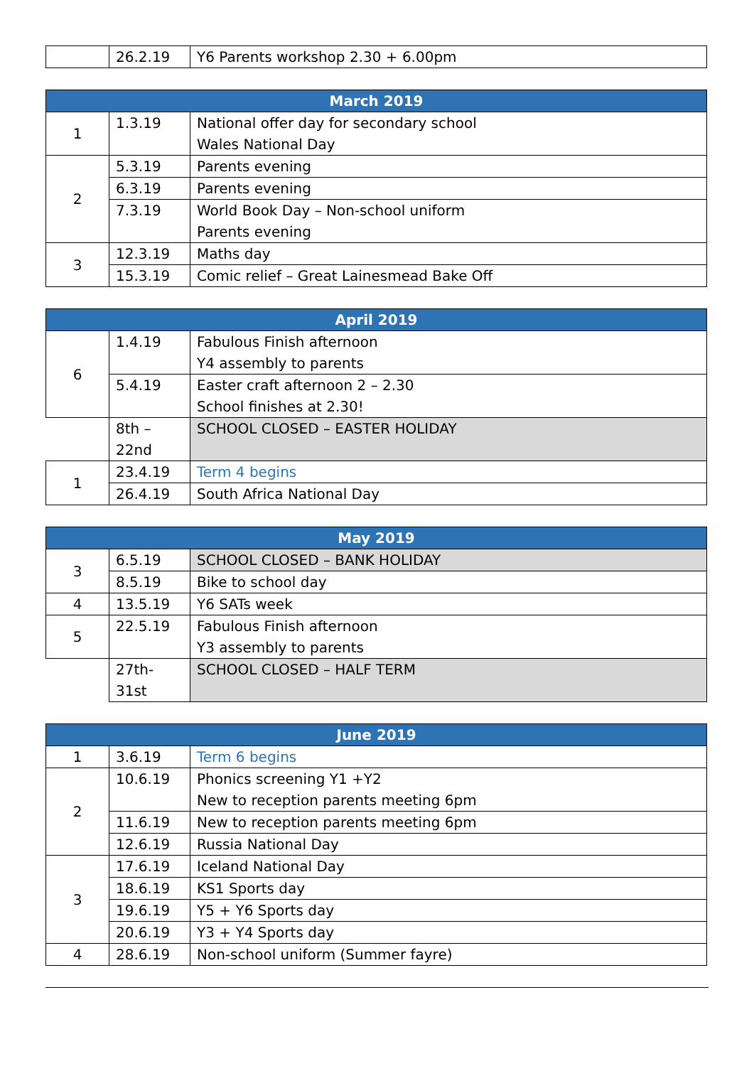| | 26.2.19 | Y6 Parents workshop 2.30 + 6.00pm |
| March 2019 | | |
| --- | --- | --- |
| 1 | 1.3.19 | National offer day for secondary school Wales National Day |
| 2 | 5.3.19 | Parents evening |
| | 6.3.19 | Parents evening |
| | 7.3.19 | World Book Day – Non-school uniform Parents evening |
| 3 | 12.3.19 | Maths day |
| | 15.3.19 | Comic relief – Great Lainesmead Bake Off |
| April 2019 | | |
| --- | --- | --- |
| 6 | 1.4.19 | Fabulous Finish afternoon Y4 assembly to parents |
| | 5.4.19 | Easter craft afternoon 2 – 2.30 School finishes at 2.30! |
| | 8th – 22nd | SCHOOL CLOSED – EASTER HOLIDAY |
| 1 | 23.4.19 | Term 4 begins |
| | 26.4.19 | South Africa National Day |
| May 2019 | | |
| --- | --- | --- |
| 3 | 6.5.19 | SCHOOL CLOSED – BANK HOLIDAY |
| | 8.5.19 | Bike to school day |
| 4 | 13.5.19 | Y6 SATs week |
| 5 | 22.5.19 | Fabulous Finish afternoon Y3 assembly to parents |
| | 27th- 31st | SCHOOL CLOSED – HALF TERM |
| June 2019 | | |
| --- | --- | --- |
| 1 | 3.6.19 | Term 6 begins |
| 2 | 10.6.19 | Phonics screening Y1 +Y2 New to reception parents meeting 6pm |
| | 11.6.19 | New to reception parents meeting 6pm |
| | 12.6.19 | Russia National Day |
| 3 | 17.6.19 | Iceland National Day |
| | 18.6.19 | KS1 Sports day |
| | 19.6.19 | Y5 + Y6 Sports day |
| | 20.6.19 | Y3 + Y4 Sports day |
| 4 | 28.6.19 | Non-school uniform (Summer fayre) |